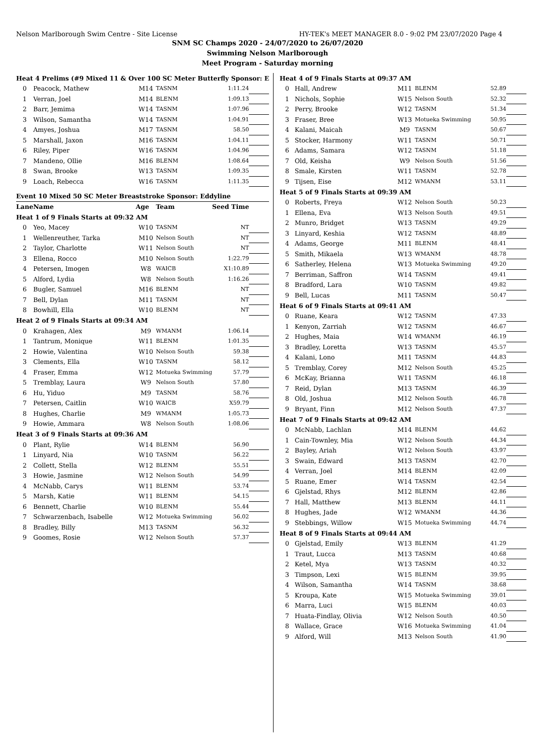Nelson Marlborough Swim Centre - Site License HY-TEK's MEET MANAGER 8.0 - 9:02 PM 23/07/2020 Page 4
SNM SC Champs 2020 - 24/07/2020 to 26/07/2020
Swimming Nelson Marlborough
Meet Program - Saturday morning
| Heat 4 Prelims (#9 Mixed 11 & Over 100 SC Meter Butterfly Sponsor: E | | | | | |
| 0 | Peacock, Mathew | M14 | TASNM | 1:11.24 | |
| 1 | Verran, Joel | M14 | BLENM | 1:09.13 | |
| 2 | Barr, Jemima | W14 | TASNM | 1:07.96 | |
| 3 | Wilson, Samantha | W14 | TASNM | 1:04.91 | |
| 4 | Amyes, Joshua | M17 | TASNM | 58.50 | |
| 5 | Marshall, Jaxon | M16 | TASNM | 1:04.11 | |
| 6 | Riley, Piper | W16 | TASNM | 1:04.96 | |
| 7 | Mandeno, Ollie | M16 | BLENM | 1:08.64 | |
| 8 | Swan, Brooke | W13 | TASNM | 1:09.35 | |
| 9 | Loach, Rebecca | W16 | TASNM | 1:11.35 | |
| Event 10 Mixed 50 SC Meter Breaststroke Sponsor: Eddyline | | | | | |
| Lane | Name | Age | Team | Seed Time | |
| Heat 1 of 9 Finals Starts at 09:32 AM | | | | | |
| 0 | Yeo, Macey | W10 | TASNM | NT | |
| 1 | Wellenreuther, Tarka | M10 | Nelson South | NT | |
| 2 | Taylor, Charlotte | W11 | Nelson South | NT | |
| 3 | Ellena, Rocco | M10 | Nelson South | 1:22.79 | |
| 4 | Petersen, Imogen | W8 | WAICB | X1:10.89 | |
| 5 | Alford, Lydia | W8 | Nelson South | 1:16.26 | |
| 6 | Bugler, Samuel | M16 | BLENM | NT | |
| 7 | Bell, Dylan | M11 | TASNM | NT | |
| 8 | Bowhill, Ella | W10 | BLENM | NT | |
| Heat 2 of 9 Finals Starts at 09:34 AM | | | | | |
| 0 | Krahagen, Alex | M9 | WMANM | 1:06.14 | |
| 1 | Tantrum, Monique | W11 | BLENM | 1:01.35 | |
| 2 | Howie, Valentina | W10 | Nelson South | 59.38 | |
| 3 | Clements, Ella | W10 | TASNM | 58.12 | |
| 4 | Fraser, Emma | W12 | Motueka Swimming | 57.79 | |
| 5 | Tremblay, Laura | W9 | Nelson South | 57.80 | |
| 6 | Hu, Yiduo | M9 | TASNM | 58.76 | |
| 7 | Petersen, Caitlin | W10 | WAICB | X59.79 | |
| 8 | Hughes, Charlie | M9 | WMANM | 1:05.73 | |
| 9 | Howie, Ammara | W8 | Nelson South | 1:08.06 | |
| Heat 3 of 9 Finals Starts at 09:36 AM | | | | | |
| 0 | Plant, Rylie | W14 | BLENM | 56.90 | |
| 1 | Linyard, Nia | W10 | TASNM | 56.22 | |
| 2 | Collett, Stella | W12 | BLENM | 55.51 | |
| 3 | Howie, Jasmine | W12 | Nelson South | 54.99 | |
| 4 | McNabb, Carys | W11 | BLENM | 53.74 | |
| 5 | Marsh, Katie | W11 | BLENM | 54.15 | |
| 6 | Bennett, Charlie | W10 | BLENM | 55.44 | |
| 7 | Schwarzenbach, Isabelle | W12 | Motueka Swimming | 56.02 | |
| 8 | Bradley, Billy | M13 | TASNM | 56.32 | |
| 9 | Goomes, Rosie | W12 | Nelson South | 57.37 | |
| Heat 4 of 9 Finals Starts at 09:37 AM | | | | | |
| 0 | Hall, Andrew | M11 | BLENM | 52.89 | |
| 1 | Nichols, Sophie | W15 | Nelson South | 52.32 | |
| 2 | Perry, Brooke | W12 | TASNM | 51.34 | |
| 3 | Fraser, Bree | W13 | Motueka Swimming | 50.95 | |
| 4 | Kalani, Maicah | M9 | TASNM | 50.67 | |
| 5 | Stocker, Harmony | W11 | TASNM | 50.71 | |
| 6 | Adams, Samara | W12 | TASNM | 51.18 | |
| 7 | Old, Keisha | W9 | Nelson South | 51.56 | |
| 8 | Smale, Kirsten | W11 | TASNM | 52.78 | |
| 9 | Tijsen, Eise | M12 | WMANM | 53.11 | |
| Heat 5 of 9 Finals Starts at 09:39 AM | | | | | |
| 0 | Roberts, Freya | W12 | Nelson South | 50.23 | |
| 1 | Ellena, Eva | W13 | Nelson South | 49.51 | |
| 2 | Munro, Bridget | W13 | TASNM | 49.29 | |
| 3 | Linyard, Keshia | W12 | TASNM | 48.89 | |
| 4 | Adams, George | M11 | BLENM | 48.41 | |
| 5 | Smith, Mikaela | W13 | WMANM | 48.78 | |
| 6 | Satherley, Helena | W13 | Motueka Swimming | 49.20 | |
| 7 | Berriman, Saffron | W14 | TASNM | 49.41 | |
| 8 | Bradford, Lara | W10 | TASNM | 49.82 | |
| 9 | Bell, Lucas | M11 | TASNM | 50.47 | |
| Heat 6 of 9 Finals Starts at 09:41 AM | | | | | |
| 0 | Ruane, Keara | W12 | TASNM | 47.33 | |
| 1 | Kenyon, Zarriah | W12 | TASNM | 46.67 | |
| 2 | Hughes, Maia | W14 | WMANM | 46.19 | |
| 3 | Bradley, Loretta | W13 | TASNM | 45.57 | |
| 4 | Kalani, Lono | M11 | TASNM | 44.83 | |
| 5 | Tremblay, Corey | M12 | Nelson South | 45.25 | |
| 6 | McKay, Brianna | W11 | TASNM | 46.18 | |
| 7 | Reid, Dylan | M13 | TASNM | 46.39 | |
| 8 | Old, Joshua | M12 | Nelson South | 46.78 | |
| 9 | Bryant, Finn | M12 | Nelson South | 47.37 | |
| Heat 7 of 9 Finals Starts at 09:42 AM | | | | | |
| 0 | McNabb, Lachlan | M14 | BLENM | 44.62 | |
| 1 | Cain-Townley, Mia | W12 | Nelson South | 44.34 | |
| 2 | Bayley, Ariah | W12 | Nelson South | 43.97 | |
| 3 | Swain, Edward | M13 | TASNM | 42.70 | |
| 4 | Verran, Joel | M14 | BLENM | 42.09 | |
| 5 | Ruane, Emer | W14 | TASNM | 42.54 | |
| 6 | Gjelstad, Rhys | M12 | BLENM | 42.86 | |
| 7 | Hall, Matthew | M13 | BLENM | 44.11 | |
| 8 | Hughes, Jade | W12 | WMANM | 44.36 | |
| 9 | Stebbings, Willow | W15 | Motueka Swimming | 44.74 | |
| Heat 8 of 9 Finals Starts at 09:44 AM | | | | | |
| 0 | Gjelstad, Emily | W13 | BLENM | 41.29 | |
| 1 | Traut, Lucca | M13 | TASNM | 40.68 | |
| 2 | Ketel, Mya | W13 | TASNM | 40.32 | |
| 3 | Timpson, Lexi | W15 | BLENM | 39.95 | |
| 4 | Wilson, Samantha | W14 | TASNM | 38.68 | |
| 5 | Kroupa, Kate | W15 | Motueka Swimming | 39.01 | |
| 6 | Marra, Luci | W15 | BLENM | 40.03 | |
| 7 | Huata-Findlay, Olivia | W12 | Nelson South | 40.50 | |
| 8 | Wallace, Grace | W16 | Motueka Swimming | 41.04 | |
| 9 | Alford, Will | M13 | Nelson South | 41.90 | |